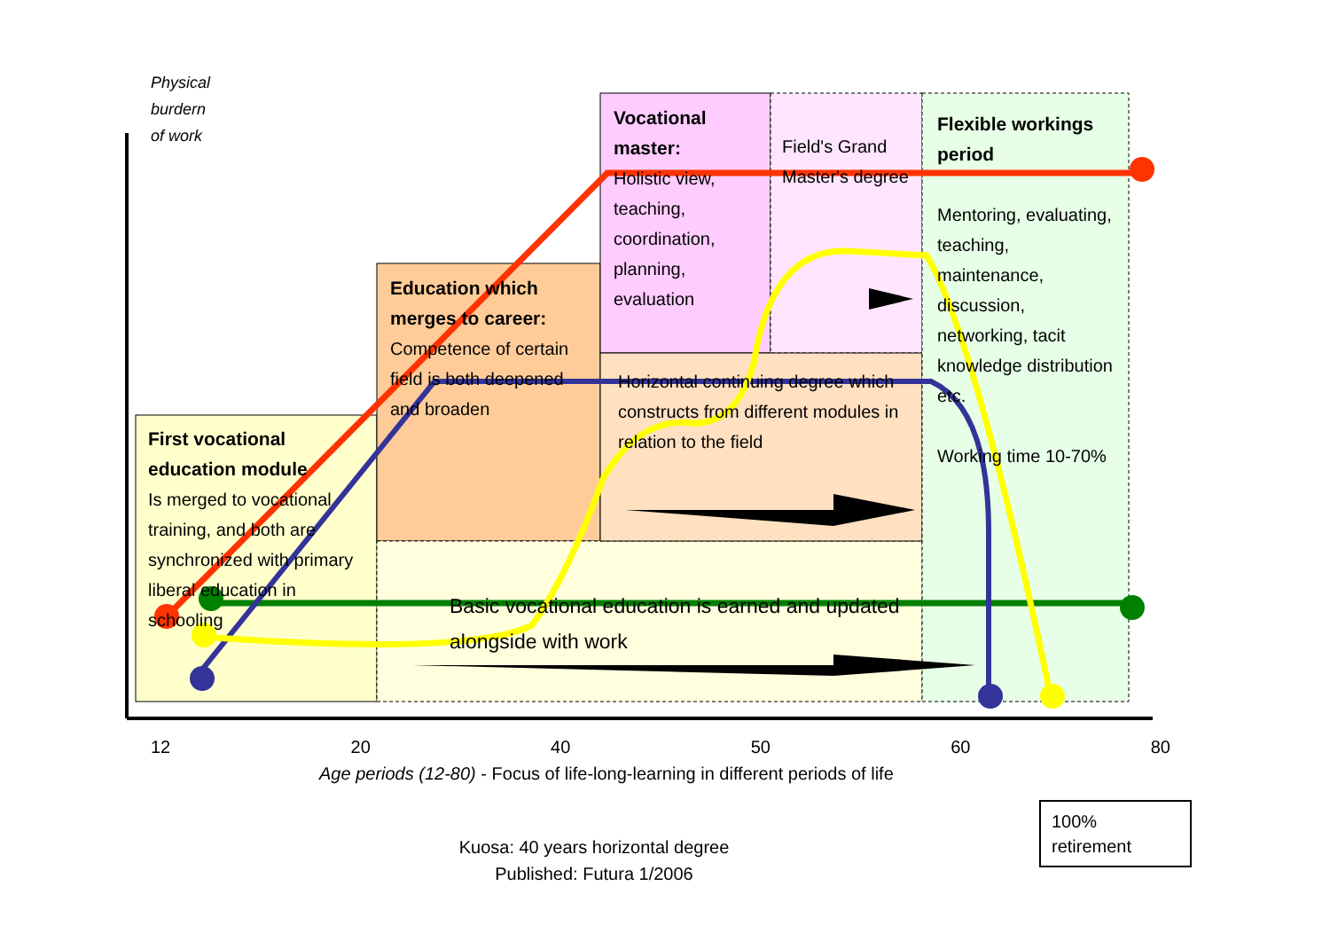Physical
burdern
of work
First vocational education module
Is merged to vocational training, and both are synchronized with primary liberal education in schooling
Education which merges to career:
Competence of certain field is both deepened and broaden
Vocational master:
Holistic view, teaching, coordination, planning, evaluation
Field's Grand Master's degree
Horizontal continuing degree which constructs from different modules in relation to the field
Basic vocational education is earned and updated alongside with work
Flexible workings period
Mentoring, evaluating, teaching, maintenance, discussion, networking, tacit knowledge distribution etc.
Working time 10-70%
12 20 40 50 60 80
Age periods (12-80) - Focus of life-long-learning in different periods of life
100% retirement
Kuosa: 40 years horizontal degree
Published: Futura 1/2006